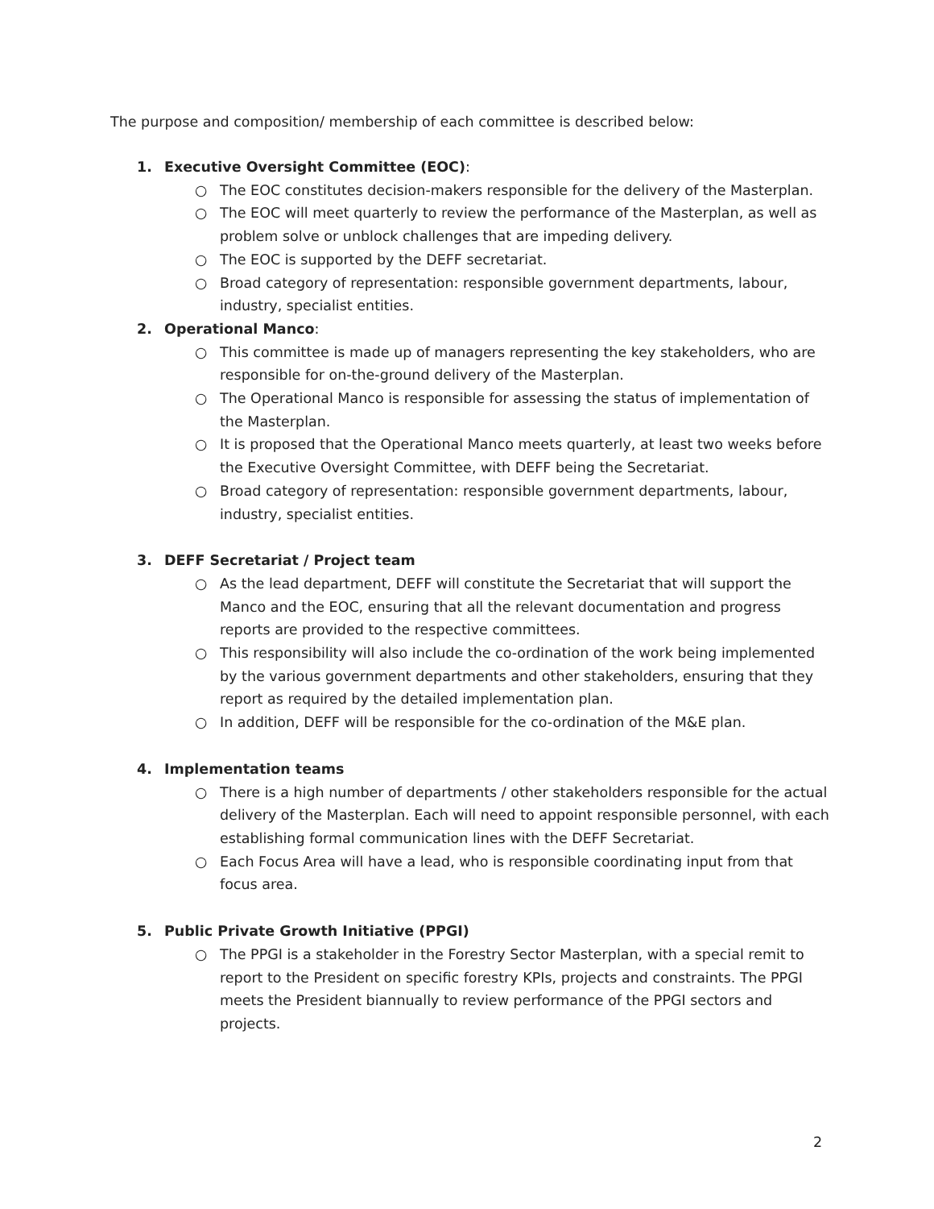The purpose and composition/ membership of each committee is described below:
1. Executive Oversight Committee (EOC):
○ The EOC constitutes decision-makers responsible for the delivery of the Masterplan.
○ The EOC will meet quarterly to review the performance of the Masterplan, as well as problem solve or unblock challenges that are impeding delivery.
○ The EOC is supported by the DEFF secretariat.
○ Broad category of representation: responsible government departments, labour, industry, specialist entities.
2. Operational Manco:
○ This committee is made up of managers representing the key stakeholders, who are responsible for on-the-ground delivery of the Masterplan.
○ The Operational Manco is responsible for assessing the status of implementation of the Masterplan.
○ It is proposed that the Operational Manco meets quarterly, at least two weeks before the Executive Oversight Committee, with DEFF being the Secretariat.
○ Broad category of representation: responsible government departments, labour, industry, specialist entities.
3. DEFF Secretariat / Project team
○ As the lead department, DEFF will constitute the Secretariat that will support the Manco and the EOC, ensuring that all the relevant documentation and progress reports are provided to the respective committees.
○ This responsibility will also include the co-ordination of the work being implemented by the various government departments and other stakeholders, ensuring that they report as required by the detailed implementation plan.
○ In addition, DEFF will be responsible for the co-ordination of the M&E plan.
4. Implementation teams
○ There is a high number of departments / other stakeholders responsible for the actual delivery of the Masterplan. Each will need to appoint responsible personnel, with each establishing formal communication lines with the DEFF Secretariat.
○ Each Focus Area will have a lead, who is responsible coordinating input from that focus area.
5. Public Private Growth Initiative (PPGI)
○ The PPGI is a stakeholder in the Forestry Sector Masterplan, with a special remit to report to the President on specific forestry KPIs, projects and constraints. The PPGI meets the President biannually to review performance of the PPGI sectors and projects.
2